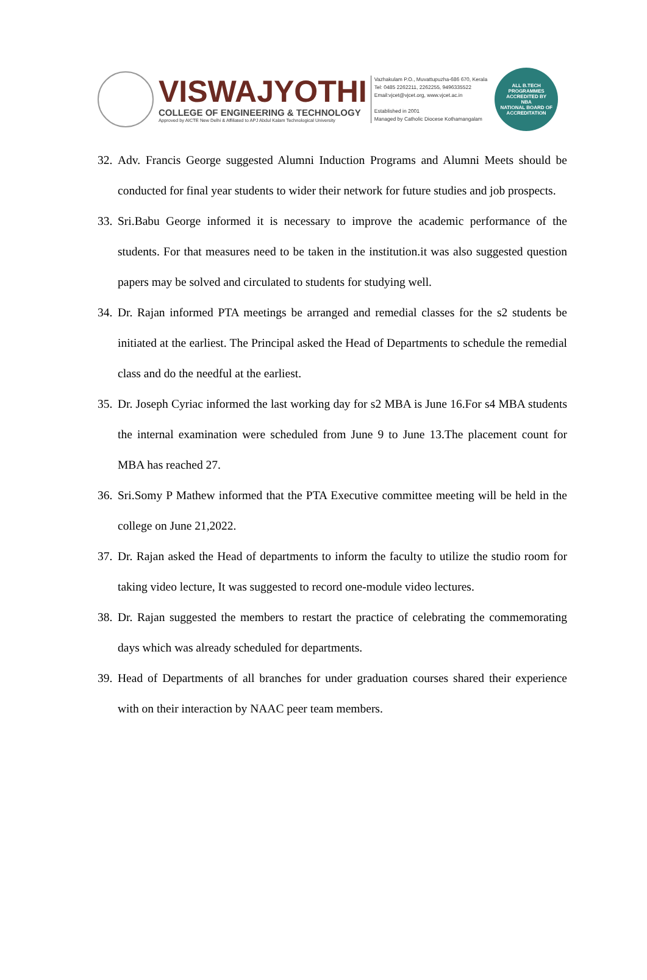VISWAJYOTHI
COLLEGE OF ENGINEERING & TECHNOLOGY
Approved by AICTE New Delhi & Affiliated to APJ Abdul Kalam Technological University
Vazhakulam P.O., Muvattupuzha-686 670, Kerala
Tel: 0485 2262211, 2262255, 9496335522
Email:vjcet@vjcet.org, www.vjcet.ac.in
Established in 2001
Managed by Catholic Diocese Kothamangalam
ALL B.TECH PROGRAMMES ACCREDITED BY
NBA
NATIONAL BOARD OF ACCREDITATION
32. Adv. Francis George suggested Alumni Induction Programs and Alumni Meets should be conducted for final year students to wider their network for future studies and job prospects.
33. Sri.Babu George informed it is necessary to improve the academic performance of the students. For that measures need to be taken in the institution.it was also suggested question papers may be solved and circulated to students for studying well.
34. Dr. Rajan informed PTA meetings be arranged and remedial classes for the s2 students be initiated at the earliest. The Principal asked the Head of Departments to schedule the remedial class and do the needful at the earliest.
35. Dr. Joseph Cyriac informed the last working day for s2 MBA is June 16.For s4 MBA students the internal examination were scheduled from June 9 to June 13.The placement count for MBA has reached 27.
36. Sri.Somy P Mathew informed that the PTA Executive committee meeting will be held in the college on June 21,2022.
37. Dr. Rajan asked the Head of departments to inform the faculty to utilize the studio room for taking video lecture, It was suggested to record one-module video lectures.
38. Dr. Rajan suggested the members to restart the practice of celebrating the commemorating days which was already scheduled for departments.
39. Head of Departments of all branches for under graduation courses shared their experience with on their interaction by NAAC peer team members.